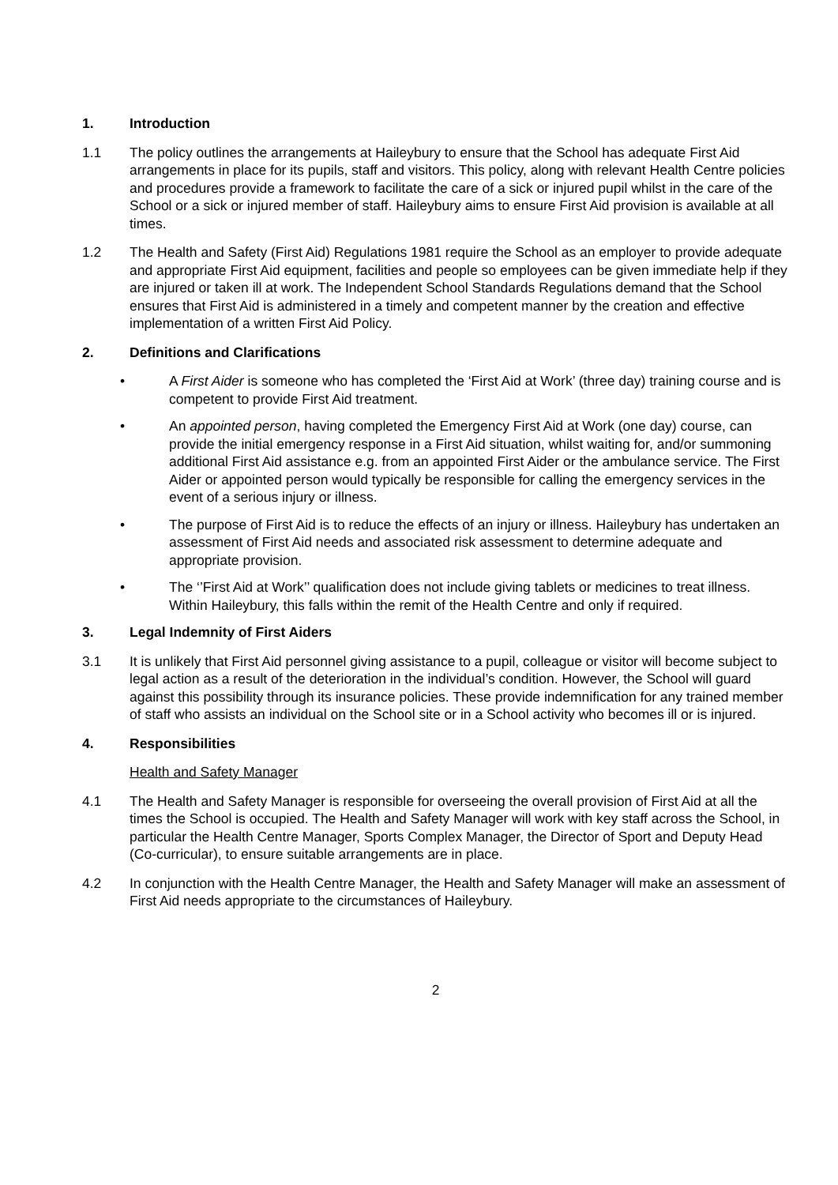1. Introduction
1.1 The policy outlines the arrangements at Haileybury to ensure that the School has adequate First Aid arrangements in place for its pupils, staff and visitors. This policy, along with relevant Health Centre policies and procedures provide a framework to facilitate the care of a sick or injured pupil whilst in the care of the School or a sick or injured member of staff. Haileybury aims to ensure First Aid provision is available at all times.
1.2 The Health and Safety (First Aid) Regulations 1981 require the School as an employer to provide adequate and appropriate First Aid equipment, facilities and people so employees can be given immediate help if they are injured or taken ill at work. The Independent School Standards Regulations demand that the School ensures that First Aid is administered in a timely and competent manner by the creation and effective implementation of a written First Aid Policy.
2. Definitions and Clarifications
• A First Aider is someone who has completed the ‘First Aid at Work’ (three day) training course and is competent to provide First Aid treatment.
• An appointed person, having completed the Emergency First Aid at Work (one day) course, can provide the initial emergency response in a First Aid situation, whilst waiting for, and/or summoning additional First Aid assistance e.g. from an appointed First Aider or the ambulance service. The First Aider or appointed person would typically be responsible for calling the emergency services in the event of a serious injury or illness.
• The purpose of First Aid is to reduce the effects of an injury or illness. Haileybury has undertaken an assessment of First Aid needs and associated risk assessment to determine adequate and appropriate provision.
• The ‘’First Aid at Work’’ qualification does not include giving tablets or medicines to treat illness. Within Haileybury, this falls within the remit of the Health Centre and only if required.
3. Legal Indemnity of First Aiders
3.1 It is unlikely that First Aid personnel giving assistance to a pupil, colleague or visitor will become subject to legal action as a result of the deterioration in the individual’s condition. However, the School will guard against this possibility through its insurance policies. These provide indemnification for any trained member of staff who assists an individual on the School site or in a School activity who becomes ill or is injured.
4. Responsibilities
Health and Safety Manager
4.1 The Health and Safety Manager is responsible for overseeing the overall provision of First Aid at all the times the School is occupied. The Health and Safety Manager will work with key staff across the School, in particular the Health Centre Manager, Sports Complex Manager, the Director of Sport and Deputy Head (Co-curricular), to ensure suitable arrangements are in place.
4.2 In conjunction with the Health Centre Manager, the Health and Safety Manager will make an assessment of First Aid needs appropriate to the circumstances of Haileybury.
2